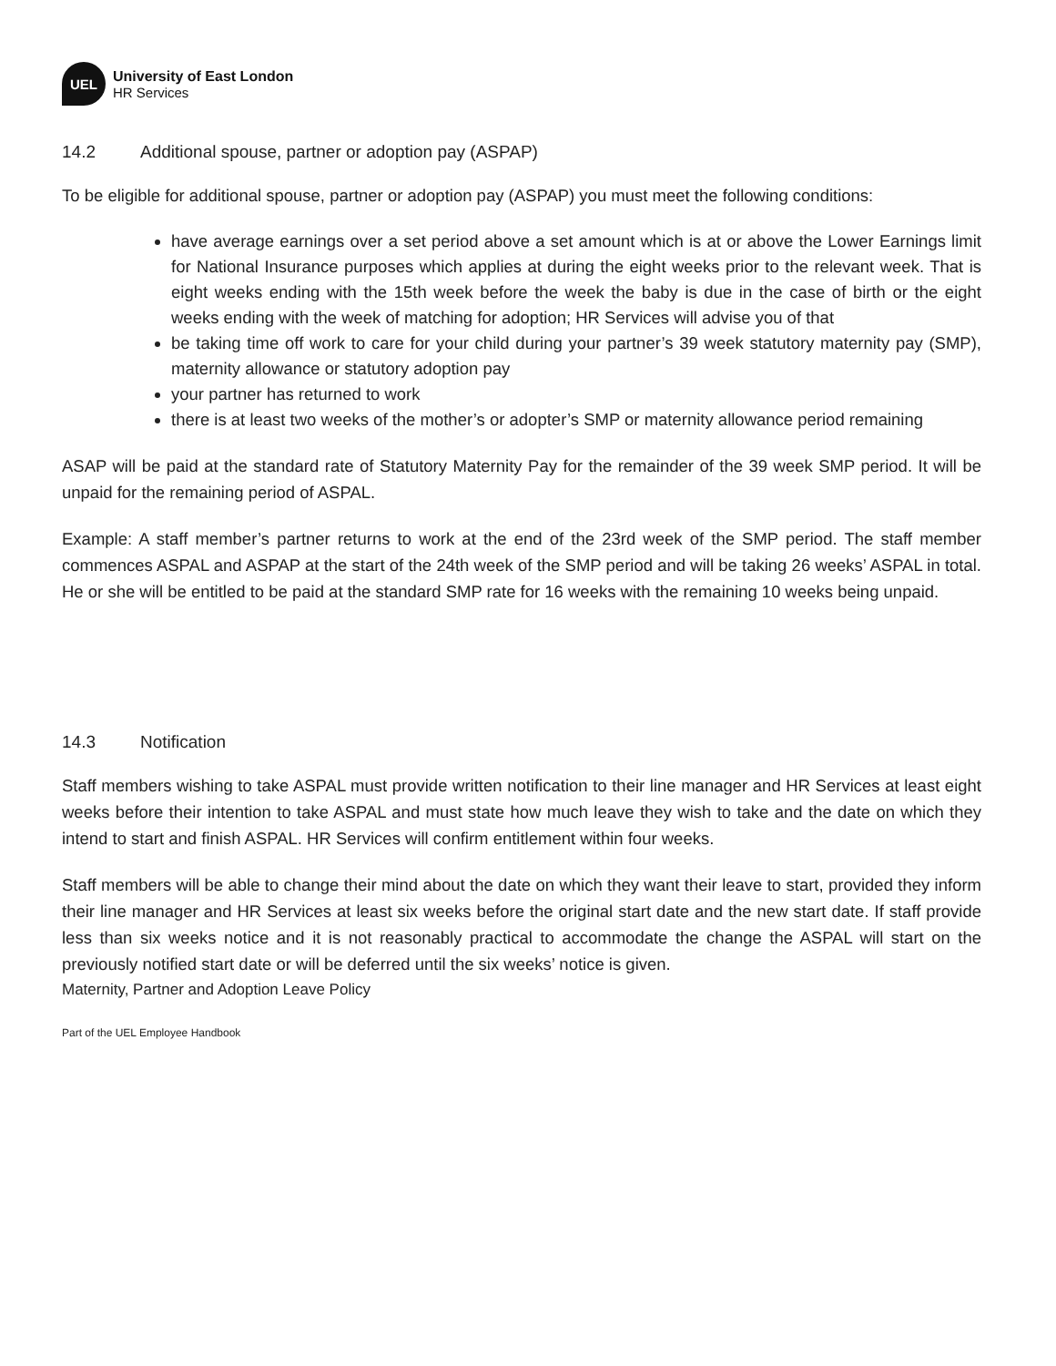UEL
University of East London
HR Services
14.2 Additional spouse, partner or adoption pay (ASPAP)
To be eligible for additional spouse, partner or adoption pay (ASPAP) you must meet the following conditions:
have average earnings over a set period above a set amount which is at or above the Lower Earnings limit for National Insurance purposes which applies at during the eight weeks prior to the relevant week. That is eight weeks ending with the 15th week before the week the baby is due in the case of birth or the eight weeks ending with the week of matching for adoption; HR Services will advise you of that
be taking time off work to care for your child during your partner’s 39 week statutory maternity pay (SMP), maternity allowance or statutory adoption pay
your partner has returned to work
there is at least two weeks of the mother’s or adopter’s SMP or maternity allowance period remaining
ASAP will be paid at the standard rate of Statutory Maternity Pay for the remainder of the 39 week SMP period. It will be unpaid for the remaining period of ASPAL.
Example: A staff member’s partner returns to work at the end of the 23rd week of the SMP period. The staff member commences ASPAL and ASPAP at the start of the 24th week of the SMP period and will be taking 26 weeks’ ASPAL in total. He or she will be entitled to be paid at the standard SMP rate for 16 weeks with the remaining 10 weeks being unpaid.
14.3 Notification
Staff members wishing to take ASPAL must provide written notification to their line manager and HR Services at least eight weeks before their intention to take ASPAL and must state how much leave they wish to take and the date on which they intend to start and finish ASPAL. HR Services will confirm entitlement within four weeks.
Staff members will be able to change their mind about the date on which they want their leave to start, provided they inform their line manager and HR Services at least six weeks before the original start date and the new start date. If staff provide less than six weeks notice and it is not reasonably practical to accommodate the change the ASPAL will start on the previously notified start date or will be deferred until the six weeks’ notice is given.
Maternity, Partner and Adoption Leave Policy
Part of the UEL Employee Handbook